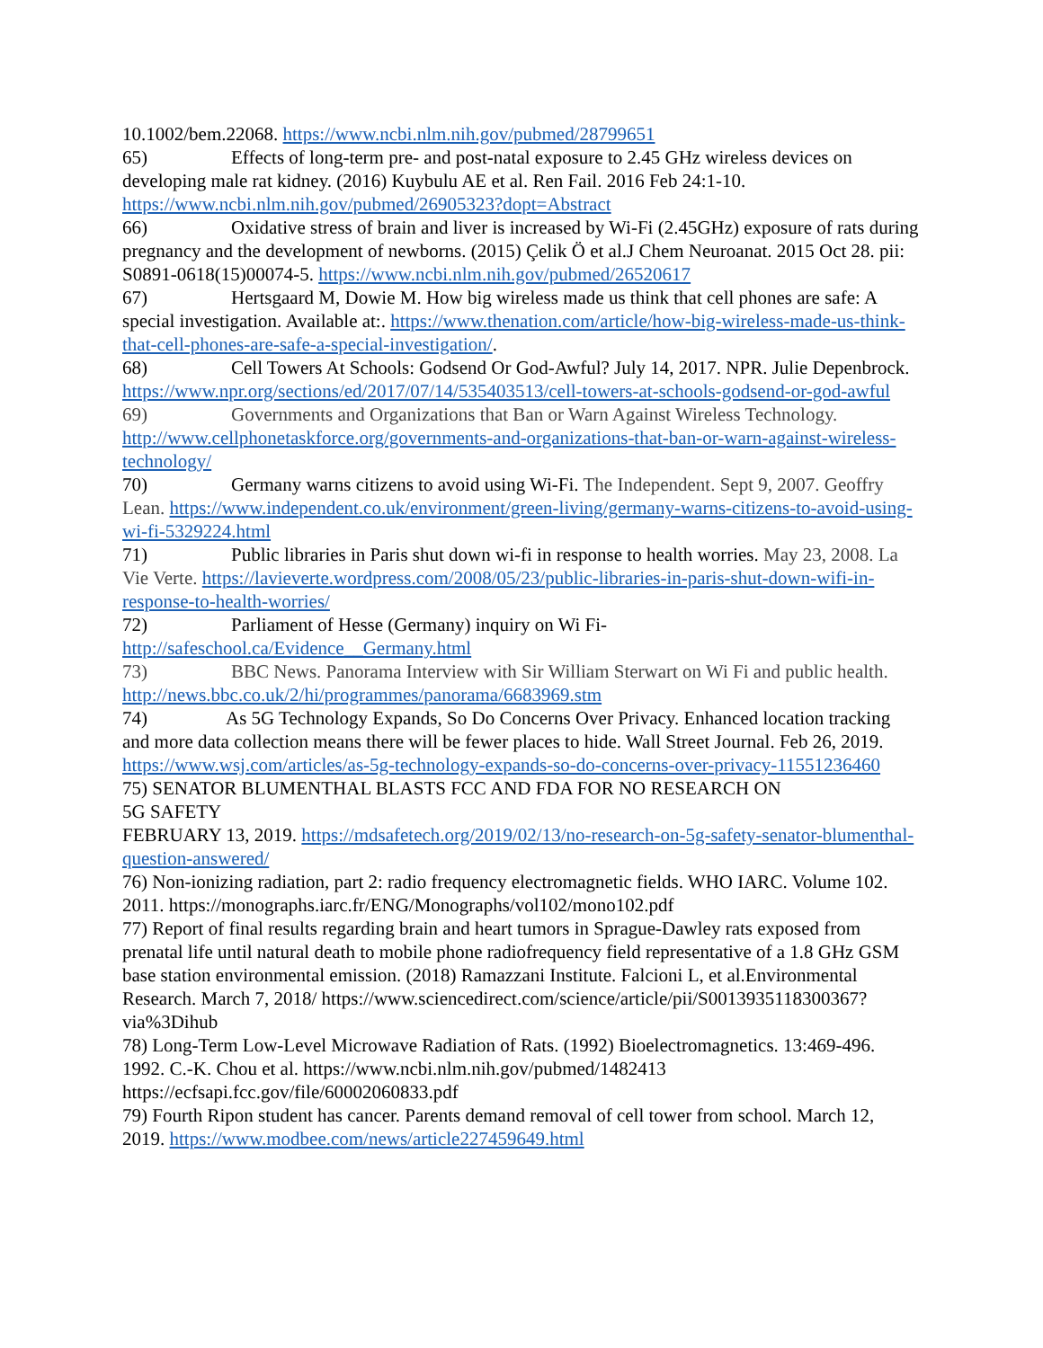10.1002/bem.22068. https://www.ncbi.nlm.nih.gov/pubmed/28799651
65) Effects of long-term pre- and post-natal exposure to 2.45 GHz wireless devices on developing male rat kidney. (2016) Kuybulu AE et al. Ren Fail. 2016 Feb 24:1-10. https://www.ncbi.nlm.nih.gov/pubmed/26905323?dopt=Abstract
66) Oxidative stress of brain and liver is increased by Wi-Fi (2.45GHz) exposure of rats during pregnancy and the development of newborns. (2015) Çelik Ö et al.J Chem Neuroanat. 2015 Oct 28. pii: S0891-0618(15)00074-5. https://www.ncbi.nlm.nih.gov/pubmed/26520617
67) Hertsgaard M, Dowie M. How big wireless made us think that cell phones are safe: A special investigation. Available at:. https://www.thenation.com/article/how-big-wireless-made-us-think-that-cell-phones-are-safe-a-special-investigation/.
68) Cell Towers At Schools: Godsend Or God-Awful? July 14, 2017. NPR. Julie Depenbrock. https://www.npr.org/sections/ed/2017/07/14/535403513/cell-towers-at-schools-godsend-or-god-awful
69) Governments and Organizations that Ban or Warn Against Wireless Technology. http://www.cellphonetaskforce.org/governments-and-organizations-that-ban-or-warn-against-wireless-technology/
70) Germany warns citizens to avoid using Wi-Fi. The Independent. Sept 9, 2007. Geoffry Lean. https://www.independent.co.uk/environment/green-living/germany-warns-citizens-to-avoid-using-wi-fi-5329224.html
71) Public libraries in Paris shut down wi-fi in response to health worries. May 23, 2008. La Vie Verte. https://lavieverte.wordpress.com/2008/05/23/public-libraries-in-paris-shut-down-wifi-in-response-to-health-worries/
72) Parliament of Hesse (Germany) inquiry on Wi Fi- http://safeschool.ca/Evidence__Germany.html
73) BBC News. Panorama Interview with Sir William Sterwart on Wi Fi and public health. http://news.bbc.co.uk/2/hi/programmes/panorama/6683969.stm
74) As 5G Technology Expands, So Do Concerns Over Privacy. Enhanced location tracking and more data collection means there will be fewer places to hide. Wall Street Journal. Feb 26, 2019. https://www.wsj.com/articles/as-5g-technology-expands-so-do-concerns-over-privacy-11551236460
75) SENATOR BLUMENTHAL BLASTS FCC AND FDA FOR NO RESEARCH ON
5G SAFETY
FEBRUARY 13, 2019. https://mdsafetech.org/2019/02/13/no-research-on-5g-safety-senator-blumenthal-question-answered/
76) Non-ionizing radiation, part 2: radio frequency electromagnetic fields. WHO IARC. Volume 102. 2011. https://monographs.iarc.fr/ENG/Monographs/vol102/mono102.pdf
77) Report of final results regarding brain and heart tumors in Sprague-Dawley rats exposed from prenatal life until natural death to mobile phone radiofrequency field representative of a 1.8 GHz GSM base station environmental emission. (2018) Ramazzani Institute. Falcioni L, et al.Environmental Research. March 7, 2018/ https://www.sciencedirect.com/science/article/pii/S0013935118300367?via%3Dihub
78) Long-Term Low-Level Microwave Radiation of Rats. (1992) Bioelectromagnetics. 13:469-496. 1992. C.-K. Chou et al. https://www.ncbi.nlm.nih.gov/pubmed/1482413 https://ecfsapi.fcc.gov/file/60002060833.pdf
79) Fourth Ripon student has cancer. Parents demand removal of cell tower from school. March 12, 2019. https://www.modbee.com/news/article227459649.html